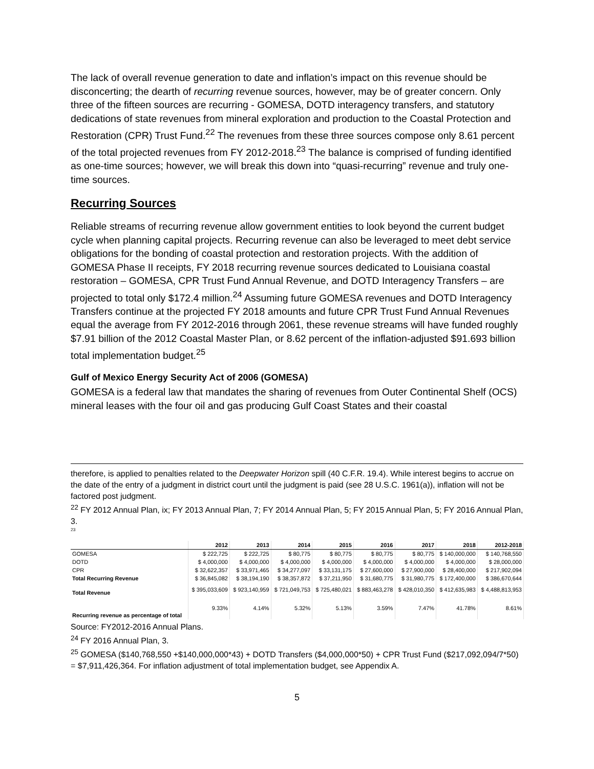The lack of overall revenue generation to date and inflation’s impact on this revenue should be disconcerting; the dearth of recurring revenue sources, however, may be of greater concern. Only three of the fifteen sources are recurring - GOMESA, DOTD interagency transfers, and statutory dedications of state revenues from mineral exploration and production to the Coastal Protection and Restoration (CPR) Trust Fund.<sup>22</sup> The revenues from these three sources compose only 8.61 percent of the total projected revenues from FY 2012-2018.<sup>23</sup> The balance is comprised of funding identified as one-time sources; however, we will break this down into “quasi-recurring” revenue and truly one-time sources.
Recurring Sources
Reliable streams of recurring revenue allow government entities to look beyond the current budget cycle when planning capital projects. Recurring revenue can also be leveraged to meet debt service obligations for the bonding of coastal protection and restoration projects. With the addition of GOMESA Phase II receipts, FY 2018 recurring revenue sources dedicated to Louisiana coastal restoration – GOMESA, CPR Trust Fund Annual Revenue, and DOTD Interagency Transfers – are projected to total only $172.4 million.<sup>24</sup> Assuming future GOMESA revenues and DOTD Interagency Transfers continue at the projected FY 2018 amounts and future CPR Trust Fund Annual Revenues equal the average from FY 2012-2016 through 2061, these revenue streams will have funded roughly $7.91 billion of the 2012 Coastal Master Plan, or 8.62 percent of the inflation-adjusted $91.693 billion total implementation budget.<sup>25</sup>
Gulf of Mexico Energy Security Act of 2006 (GOMESA)
GOMESA is a federal law that mandates the sharing of revenues from Outer Continental Shelf (OCS) mineral leases with the four oil and gas producing Gulf Coast States and their coastal
therefore, is applied to penalties related to the Deepwater Horizon spill (40 C.F.R. 19.4). While interest begins to accrue on the date of the entry of a judgment in district court until the judgment is paid (see 28 U.S.C. 1961(a)), inflation will not be factored post judgment.
<sup>22</sup> FY 2012 Annual Plan, ix; FY 2013 Annual Plan, 7; FY 2014 Annual Plan, 5; FY 2015 Annual Plan, 5; FY 2016 Annual Plan, 3.
<sup>23</sup>
| | 2012 | 2013 | 2014 | 2015 | 2016 | 2017 | 2018 | 2012-2018 |
| --- | --- | --- | --- | --- | --- | --- | --- | --- |
| GOMESA | $ 222,725 | $ 222,725 | $ 80,775 | $ 80,775 | $ 80,775 | $ 80,775 | $ 140,000,000 | $ 140,768,550 |
| DOTD | $ 4,000,000 | $ 4,000,000 | $ 4,000,000 | $ 4,000,000 | $ 4,000,000 | $ 4,000,000 | $ 4,000,000 | $ 28,000,000 |
| CPR | $ 32,622,357 | $ 33,971,465 | $ 34,277,097 | $ 33,131,175 | $ 27,600,000 | $ 27,900,000 | $ 28,400,000 | $ 217,902,094 |
| Total Recurring Revenue | $ 36,845,082 | $ 38,194,190 | $ 38,357,872 | $ 37,211,950 | $ 31,680,775 | $ 31,980,775 | $ 172,400,000 | $ 386,670,644 |
| Total Revenue | $ 395,033,609 | $ 923,140,959 | $ 721,049,753 | $ 725,480,021 | $ 883,463,278 | $ 428,010,350 | $ 412,635,983 | $ 4,488,813,953 |
| Recurring revenue as percentage of total | 9.33% | 4.14% | 5.32% | 5.13% | 3.59% | 7.47% | 41.78% | 8.61% |
Source: FY2012-2016 Annual Plans.
<sup>24</sup> FY 2016 Annual Plan, 3.
<sup>25</sup> GOMESA ($140,768,550 +$140,000,000*43) + DOTD Transfers ($4,000,000*50) + CPR Trust Fund ($217,092,094/7*50) = $7,911,426,364. For inflation adjustment of total implementation budget, see Appendix A.
5